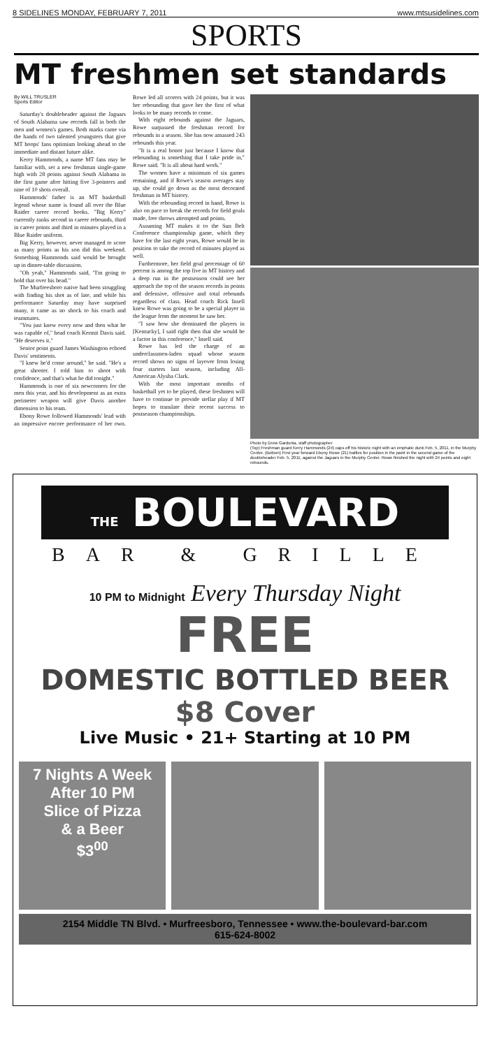8 SIDELINES MONDAY, FEBRUARY 7, 2011 www.mtsusidelines.com
SPORTS
MT freshmen set standards
By WILL TRUSLER
Sports Editor
Saturday's doubleheader against the Jaguars of South Alabama saw records fall in both the men and women's games. Both marks came via the hands of two talented youngsters that give MT hoops' fans optimism looking ahead to the immediate and distant future alike.
Kerry Hammonds, a name MT fans may be familiar with, set a new freshman single-game high with 28 points against South Alabama in the first game after hitting five 3-pointers and nine of 10 shots overall.
Hammonds' father is an MT basketball legend whose name is found all over the Blue Raider career record books. "Big Kerry" currently ranks second in career rebounds, third in career points and third in minutes played in a Blue Raider uniform.
Big Kerry, however, never managed to score as many points as his son did this weekend. Something Hammonds said would be brought up in dinner-table discussion.
"Oh yeah," Hammonds said, "I'm going to hold that over his head."
The Murfreesboro native had been struggling with finding his shot as of late, and while his performance Saturday may have surprised many, it came as no shock to his coach and teammates.
"You just knew every now and then what he was capable of," head coach Kermit Davis said. "He deserves it."
Senior point guard James Washington echoed Davis' sentiments.
"I knew he'd come around," he said. "He's a great shooter. I told him to shoot with confidence, and that's what he did tonight."
Hammonds is one of six newcomers for the men this year, and his development as an extra perimeter weapon will give Davis another dimension to his team.
Ebony Rowe followed Hammonds' lead with an impressive encore performance of her own. Rowe led all scorers with 24 points, but it was her rebounding that gave her the first of what looks to be many records to come.
With eight rebounds against the Jaguars, Rowe surpassed the freshman record for rebounds in a season. She has now amassed 243 rebounds this year.
"It is a real honor just because I know that rebounding is something that I take pride in," Rowe said. "It is all about hard work."
The women have a minimum of six games remaining, and if Rowe's season averages stay up, she could go down as the most decorated freshman in MT history.
With the rebounding record in hand, Rowe is also on pace to break the records for field goals made, free throws attempted and points.
Assuming MT makes it to the Sun Belt Conference championship game, which they have for the last eight years, Rowe would be in position to take the record of minutes played as well.
Furthermore, her field goal percentage of 60 percent is among the top five in MT history and a deep run in the postseason could see her approach the top of the season records in points and defensive, offensive and total rebounds regardless of class. Head coach Rick Insell knew Rowe was going to be a special player in the league from the moment he saw her.
"I saw how she dominated the players in [Kentucky], I said right then that she would be a factor in this conference," Insell said.
Rowe has led the charge of an underclassmen-laden squad whose season record shows no signs of layover from losing four starters last season, including All-American Alysha Clark.
With the most important months of basketball yet to be played, these freshmen will have to continue to provide stellar play if MT hopes to translate their recent success to postseason championships.
Photo by Drew Gardonia, staff photographer
(Top) Freshman guard Kerry Hammonds (24) caps off his historic night with an emphatic dunk Feb. 5, 2011, in the Murphy Center. (Bottom) First year forward Ebony Rowe (21) battles for position in the paint in the second game of the doubleheader Feb. 5, 2011, against the Jaguars in the Murphy Center. Rowe finished the night with 24 points and eight rebounds.
THE BOULEVARD
BAR & GRILLE
10 PM to Midnight Every Thursday Night
FREE
DOMESTIC BOTTLED BEER
$8 Cover
Live Music • 21+ Starting at 10 PM
7 Nights A Week
After 10 PM
Slice of Pizza
& a Beer
$3<sup>00</sup>
2154 Middle TN Blvd. • Murfreesboro, Tennessee • www.the-boulevard-bar.com
615-624-8002